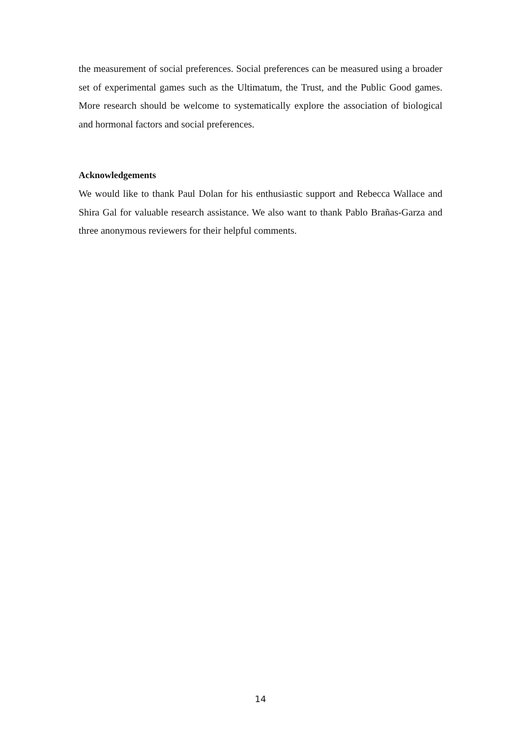the measurement of social preferences. Social preferences can be measured using a broader set of experimental games such as the Ultimatum, the Trust, and the Public Good games. More research should be welcome to systematically explore the association of biological and hormonal factors and social preferences.
Acknowledgements
We would like to thank Paul Dolan for his enthusiastic support and Rebecca Wallace and Shira Gal for valuable research assistance. We also want to thank Pablo Brañas-Garza and three anonymous reviewers for their helpful comments.
14